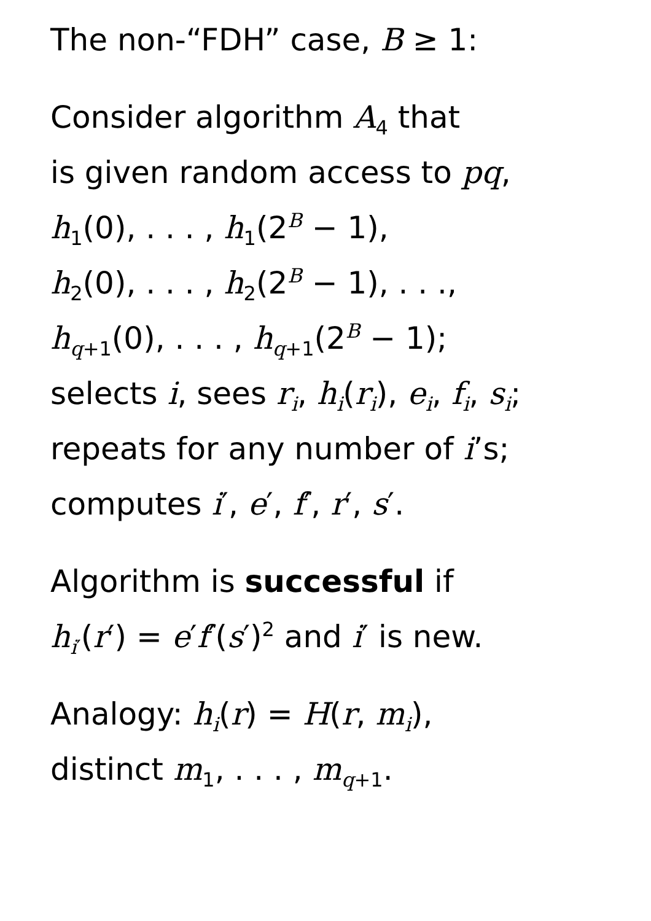The non-“FDH” case, B ≥ 1:
Consider algorithm A<sub>4</sub> that
is given random access to pq,
h<sub>1</sub>(0), . . . , h<sub>1</sub>(2<sup>B</sup> − 1),
h<sub>2</sub>(0), . . . , h<sub>2</sub>(2<sup>B</sup> − 1), . . .,
h<sub>q+1</sub>(0), . . . , h<sub>q+1</sub>(2<sup>B</sup> − 1);
selects i, sees r<sub>i</sub>, h<sub>i</sub>(r<sub>i</sub>), e<sub>i</sub>, f<sub>i</sub>, s<sub>i</sub>;
repeats for any number of i’s;
computes i′, e′, f′, r′, s′.
Algorithm is successful if
h<sub>i′</sub>(r′) = e′f′(s′)<sup>2</sup> and i′ is new.
Analogy: h<sub>i</sub>(r) = H(r, m<sub>i</sub>),
distinct m<sub>1</sub>, . . . , m<sub>q+1</sub>.